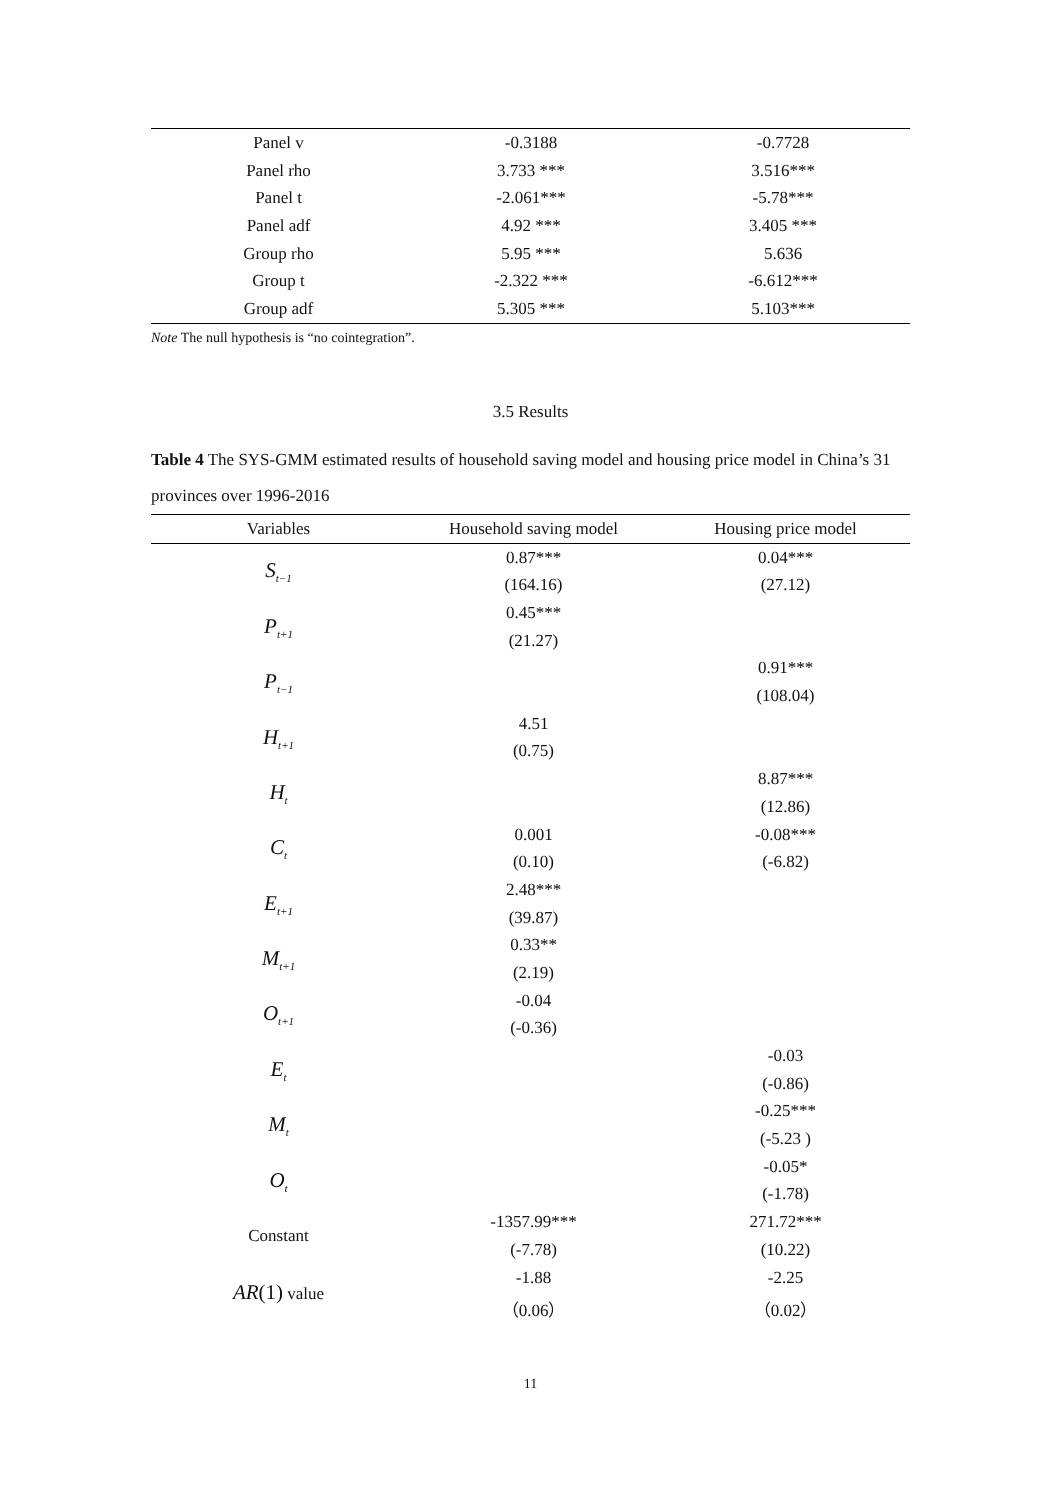| Panel v | -0.3188 | -0.7728 |
| Panel rho | 3.733 *** | 3.516*** |
| Panel t | -2.061*** | -5.78*** |
| Panel adf | 4.92 *** | 3.405 *** |
| Group rho | 5.95 *** | 5.636 |
| Group t | -2.322 *** | -6.612*** |
| Group adf | 5.305 *** | 5.103*** |
Note The null hypothesis is “no cointegration”.
3.5 Results
Table 4 The SYS-GMM estimated results of household saving model and housing price model in China’s 31 provinces over 1996-2016
| Variables | Household saving model | Housing price model |
| --- | --- | --- |
| S<sub>t−1</sub> | 0.87*** | 0.04*** |
| | (164.16) | (27.12) |
| P<sub>t+1</sub> | 0.45*** | |
| | (21.27) | |
| P<sub>t−1</sub> | | 0.91*** |
| | | (108.04) |
| H<sub>t+1</sub> | 4.51 | |
| | (0.75) | |
| H<sub>t</sub> | | 8.87*** |
| | | (12.86) |
| C<sub>t</sub> | 0.001 | -0.08*** |
| | (0.10) | (-6.82) |
| E<sub>t+1</sub> | 2.48*** | |
| | (39.87) | |
| M<sub>t+1</sub> | 0.33** | |
| | (2.19) | |
| O<sub>t+1</sub> | -0.04 | |
| | (-0.36) | |
| E<sub>t</sub> | | -0.03 |
| | | (-0.86) |
| M<sub>t</sub> | | -0.25*** |
| | | (-5.23 ) |
| O<sub>t</sub> | | -0.05* |
| | | (-1.78) |
| Constant | -1357.99*** | 271.72*** |
| | (-7.78) | (10.22) |
| AR (1) value | -1.88 | -2.25 |
| | （0.06） | （0.02） |
11